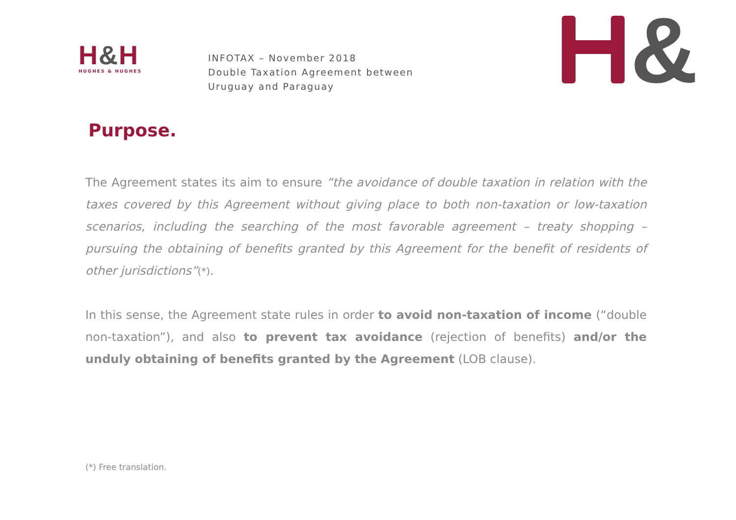H&H
HUGHES & HUGHES
INFOTAX – November 2018
Double Taxation Agreement between
Uruguay and Paraguay
&
Purpose.
The Agreement states its aim to ensure “the avoidance of double taxation in relation with the taxes covered by this Agreement without giving place to both non-taxation or low-taxation scenarios, including the searching of the most favorable agreement – treaty shopping – pursuing the obtaining of benefits granted by this Agreement for the benefit of residents of other jurisdictions”(*).
In this sense, the Agreement state rules in order to avoid non-taxation of income (“double non-taxation”), and also to prevent tax avoidance (rejection of benefits) and/or the unduly obtaining of benefits granted by the Agreement (LOB clause).
(*) Free translation.